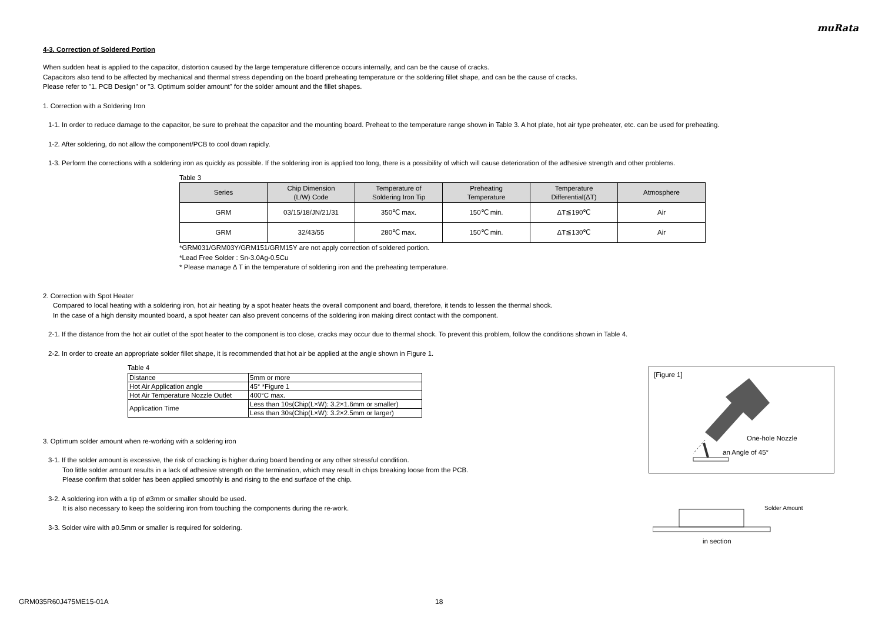muRata
4-3. Correction of Soldered Portion
When sudden heat is applied to the capacitor, distortion caused by the large temperature difference occurs internally, and can be the cause of cracks.
Capacitors also tend to be affected by mechanical and thermal stress depending on the board preheating temperature or the soldering fillet shape, and can be the cause of cracks.
Please refer to "1. PCB Design" or "3. Optimum solder amount" for the solder amount and the fillet shapes.
1. Correction with a Soldering Iron
1-1. In order to reduce damage to the capacitor, be sure to preheat the capacitor and the mounting board. Preheat to the temperature range shown in Table 3. A hot plate, hot air type preheater, etc. can be used for preheating.
1-2. After soldering, do not allow the component/PCB to cool down rapidly.
1-3. Perform the corrections with a soldering iron as quickly as possible. If the soldering iron is applied too long, there is a possibility of which will cause deterioration of the adhesive strength and other problems.
Table 3
| Series | Chip Dimension (L/W) Code | Temperature of Soldering Iron Tip | Preheating Temperature | Temperature Differential(ΔT) | Atmosphere |
| --- | --- | --- | --- | --- | --- |
| GRM | 03/15/18/JN/21/31 | 350℃ max. | 150℃ min. | ΔT≦190℃ | Air |
| GRM | 32/43/55 | 280℃ max. | 150℃ min. | ΔT≦130℃ | Air |
*GRM031/GRM03Y/GRM151/GRM15Y are not apply correction of soldered portion.
*Lead Free Solder : Sn-3.0Ag-0.5Cu
* Please manage Δ T in the temperature of soldering iron and the preheating temperature.
2. Correction with Spot Heater
Compared to local heating with a soldering iron, hot air heating by a spot heater heats the overall component and board, therefore, it tends to lessen the thermal shock.
In the case of a high density mounted board, a spot heater can also prevent concerns of the soldering iron making direct contact with the component.
2-1. If the distance from the hot air outlet of the spot heater to the component is too close, cracks may occur due to thermal shock. To prevent this problem, follow the conditions shown in Table 4.
2-2. In order to create an appropriate solder fillet shape, it is recommended that hot air be applied at the angle shown in Figure 1.
Table 4
| Distance | 5mm or more |
| Hot Air Application angle | 45° *Figure 1 |
| Hot Air Temperature Nozzle Outlet | 400°C max. |
| Application Time | Less than 10s(Chip(L×W): 3.2×1.6mm or smaller) |
| | Less than 30s(Chip(L×W): 3.2×2.5mm or larger) |
3. Optimum solder amount when re-working with a soldering iron
3-1. If the solder amount is excessive, the risk of cracking is higher during board bending or any other stressful condition.
Too little solder amount results in a lack of adhesive strength on the termination, which may result in chips breaking loose from the PCB.
Please confirm that solder has been applied smoothly is and rising to the end surface of the chip.
3-2. A soldering iron with a tip of ø3mm or smaller should be used.
It is also necessary to keep the soldering iron from touching the components during the re-work.
3-3. Solder wire with ø0.5mm or smaller is required for soldering.
[Figure 1]
One-hole Nozzle
an Angle of 45°
Solder Amount
in section
GRM035R60J475ME15-01A 18